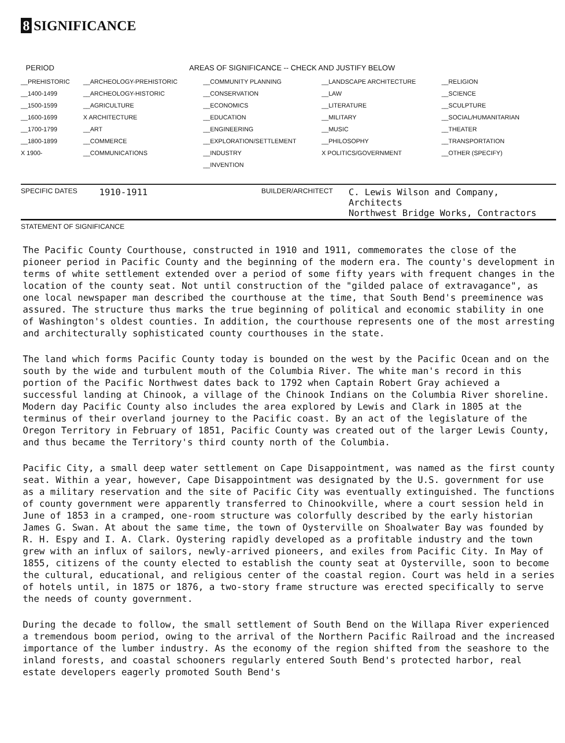8 SIGNIFICANCE
PERIOD AREAS OF SIGNIFICANCE -- CHECK AND JUSTIFY BELOW
| __PREHISTORIC | __ARCHEOLOGY-PREHISTORIC | __COMMUNITY PLANNING | __LANDSCAPE ARCHITECTURE | __RELIGION |
| __1400-1499 | __ARCHEOLOGY-HISTORIC | __CONSERVATION | __LAW | __SCIENCE |
| __1500-1599 | __AGRICULTURE | __ECONOMICS | __LITERATURE | __SCULPTURE |
| __1600-1699 | X ARCHITECTURE | __EDUCATION | __MILITARY | __SOCIAL/HUMANITARIAN |
| __1700-1799 | __ART | __ENGINEERING | __MUSIC | __THEATER |
| __1800-1899 | __COMMERCE | __EXPLORATION/SETTLEMENT | __PHILOSOPHY | __TRANSPORTATION |
| X 1900- | __COMMUNICATIONS | __INDUSTRY | X POLITICS/GOVERNMENT | __OTHER (SPECIFY) |
| | | __INVENTION | | |
SPECIFIC DATES 1910-1911 BUILDER/ARCHITECT C. Lewis Wilson and Company, Architects
Northwest Bridge Works, Contractors
STATEMENT OF SIGNIFICANCE
The Pacific County Courthouse, constructed in 1910 and 1911, commemorates the close of the pioneer period in Pacific County and the beginning of the modern era. The county's development in terms of white settlement extended over a period of some fifty years with frequent changes in the location of the county seat. Not until construction of the "gilded palace of extravagance", as one local newspaper man described the courthouse at the time, that South Bend's preeminence was assured. The structure thus marks the true beginning of political and economic stability in one of Washington's oldest counties. In addition, the courthouse represents one of the most arresting and architecturally sophisticated county courthouses in the state.
The land which forms Pacific County today is bounded on the west by the Pacific Ocean and on the south by the wide and turbulent mouth of the Columbia River. The white man's record in this portion of the Pacific Northwest dates back to 1792 when Captain Robert Gray achieved a successful landing at Chinook, a village of the Chinook Indians on the Columbia River shoreline. Modern day Pacific County also includes the area explored by Lewis and Clark in 1805 at the terminus of their overland journey to the Pacific coast. By an act of the legislature of the Oregon Territory in February of 1851, Pacific County was created out of the larger Lewis County, and thus became the Territory's third county north of the Columbia.
Pacific City, a small deep water settlement on Cape Disappointment, was named as the first county seat. Within a year, however, Cape Disappointment was designated by the U.S. government for use as a military reservation and the site of Pacific City was eventually extinguished. The functions of county government were apparently transferred to Chinookville, where a court session held in June of 1853 in a cramped, one-room structure was colorfully described by the early historian James G. Swan. At about the same time, the town of Oysterville on Shoalwater Bay was founded by R. H. Espy and I. A. Clark. Oystering rapidly developed as a profitable industry and the town grew with an influx of sailors, newly-arrived pioneers, and exiles from Pacific City. In May of 1855, citizens of the county elected to establish the county seat at Oysterville, soon to become the cultural, educational, and religious center of the coastal region. Court was held in a series of hotels until, in 1875 or 1876, a two-story frame structure was erected specifically to serve the needs of county government.
During the decade to follow, the small settlement of South Bend on the Willapa River experienced a tremendous boom period, owing to the arrival of the Northern Pacific Railroad and the increased importance of the lumber industry. As the economy of the region shifted from the seashore to the inland forests, and coastal schooners regularly entered South Bend's protected harbor, real estate developers eagerly promoted South Bend's